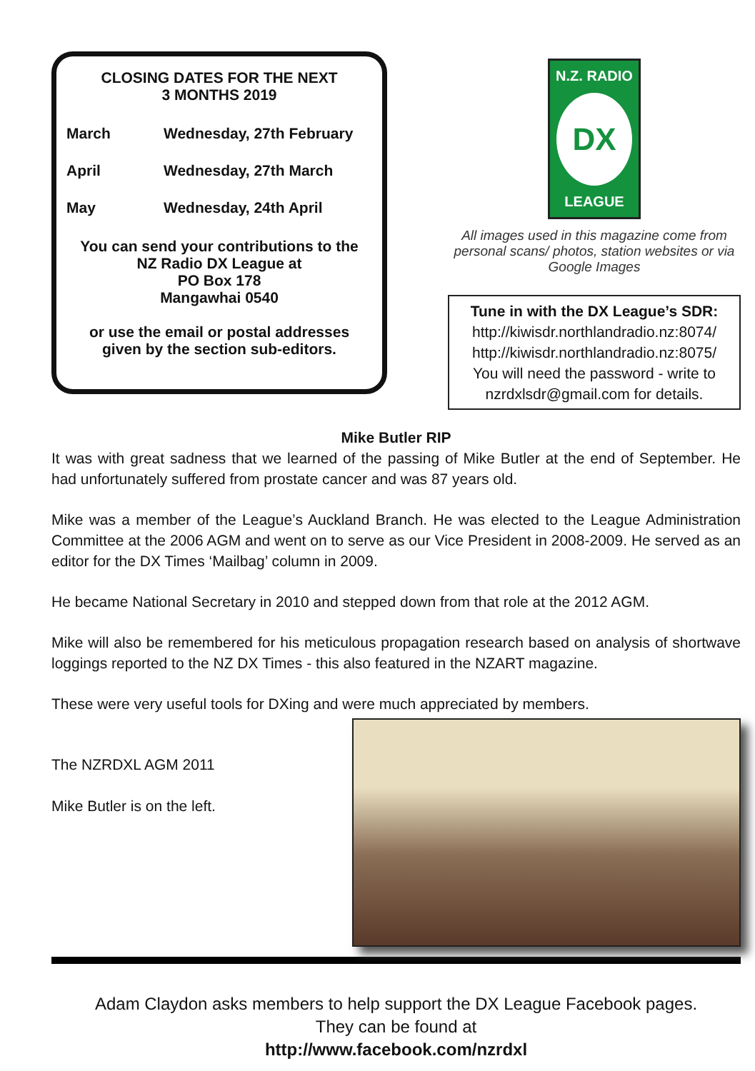CLOSING DATES FOR THE NEXT
3 MONTHS 2019
| March | Wednesday, 27th February |
| April | Wednesday, 27th March |
| May | Wednesday, 24th April |
You can send your contributions to the
NZ Radio DX League at
PO Box 178
Mangawhai 0540
or use the email or postal addresses
given by the section sub-editors.
N.Z. RADIO
DX
LEAGUE
All images used in this magazine come from personal scans/ photos, station websites or via Google Images
Tune in with the DX League’s SDR:
http://kiwisdr.northlandradio.nz:8074/
http://kiwisdr.northlandradio.nz:8075/
You will need the password - write to nzrdxlsdr@gmail.com for details.
Mike Butler RIP
It was with great sadness that we learned of the passing of Mike Butler at the end of September. He had unfortunately suffered from prostate cancer and was 87 years old.
Mike was a member of the League’s Auckland Branch. He was elected to the League Administration Committee at the 2006 AGM and went on to serve as our Vice President in 2008-2009. He served as an editor for the DX Times ‘Mailbag’ column in 2009.
He became National Secretary in 2010 and stepped down from that role at the 2012 AGM.
Mike will also be remembered for his meticulous propagation research based on analysis of shortwave loggings reported to the NZ DX Times - this also featured in the NZART magazine.
These were very useful tools for DXing and were much appreciated by members.
The NZRDXL AGM 2011
Mike Butler is on the left.
Adam Claydon asks members to help support the DX League Facebook pages.
They can be found at
http://www.facebook.com/nzrdxl